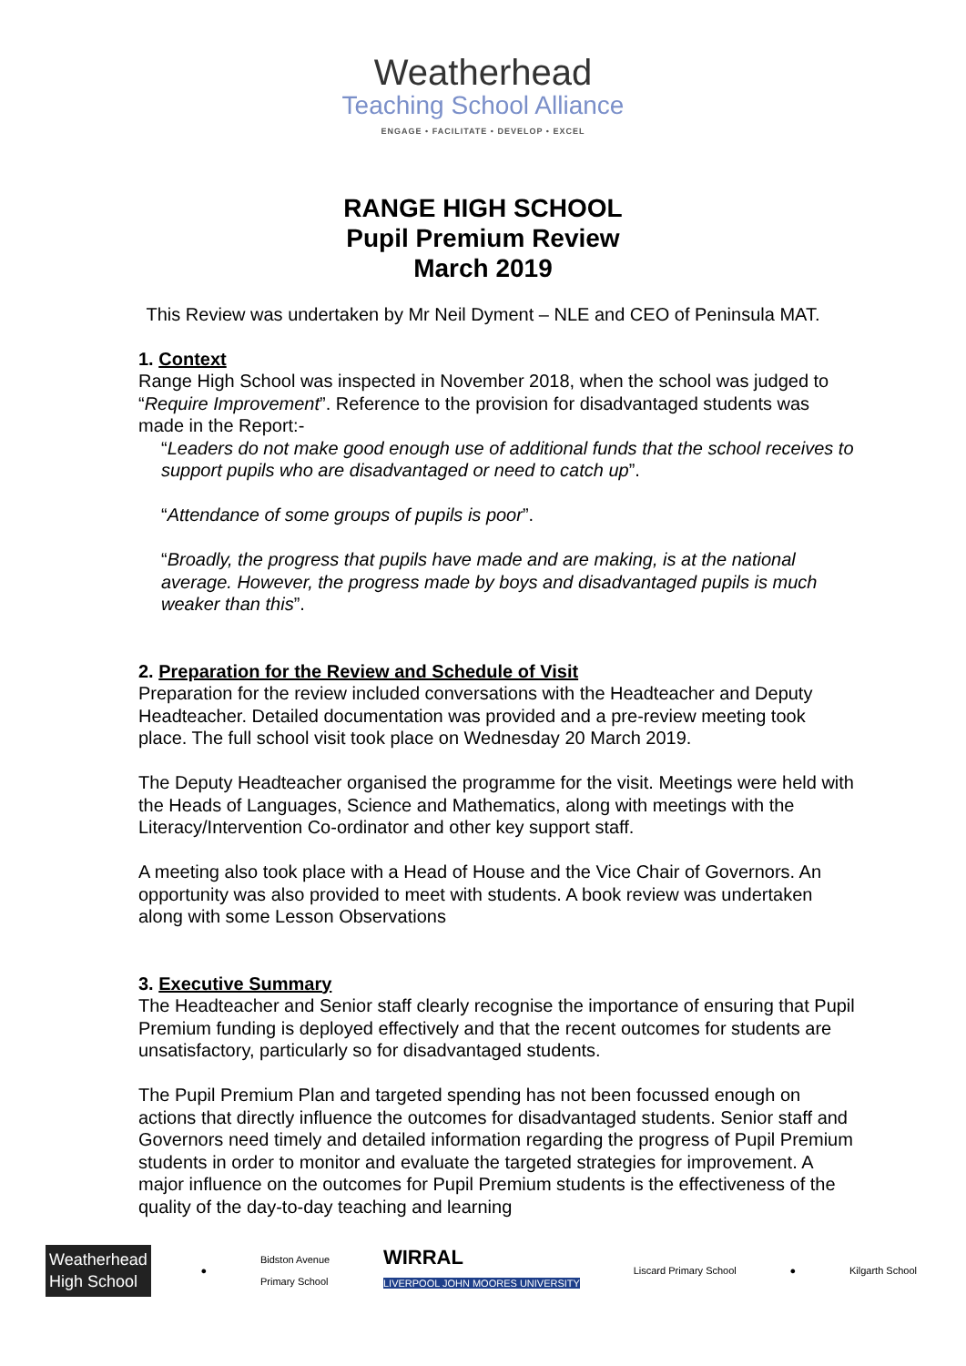Weatherhead
Teaching School Alliance
ENGAGE • FACILITATE • DEVELOP • EXCEL
RANGE HIGH SCHOOL
Pupil Premium Review
March 2019
This Review was undertaken by Mr Neil Dyment – NLE and CEO of Peninsula MAT.
1. Context
Range High School was inspected in November 2018, when the school was judged to “Require Improvement”. Reference to the provision for disadvantaged students was made in the Report:-
“Leaders do not make good enough use of additional funds that the school receives to support pupils who are disadvantaged or need to catch up”.
“Attendance of some groups of pupils is poor”.
“Broadly, the progress that pupils have made and are making, is at the national average. However, the progress made by boys and disadvantaged pupils is much weaker than this”.
2. Preparation for the Review and Schedule of Visit
Preparation for the review included conversations with the Headteacher and Deputy Headteacher. Detailed documentation was provided and a pre-review meeting took place. The full school visit took place on Wednesday 20 March 2019.
The Deputy Headteacher organised the programme for the visit. Meetings were held with the Heads of Languages, Science and Mathematics, along with meetings with the Literacy/Intervention Co-ordinator and other key support staff.
A meeting also took place with a Head of House and the Vice Chair of Governors. An opportunity was also provided to meet with students. A book review was undertaken along with some Lesson Observations
3. Executive Summary
The Headteacher and Senior staff clearly recognise the importance of ensuring that Pupil Premium funding is deployed effectively and that the recent outcomes for students are unsatisfactory, particularly so for disadvantaged students.
The Pupil Premium Plan and targeted spending has not been focussed enough on actions that directly influence the outcomes for disadvantaged students. Senior staff and Governors need timely and detailed information regarding the progress of Pupil Premium students in order to monitor and evaluate the targeted strategies for improvement. A major influence on the outcomes for Pupil Premium students is the effectiveness of the quality of the day-to-day teaching and learning
Weatherhead
High School
●
Bidston Avenue
Primary School
WIRRAL
LIVERPOOL JOHN MOORES UNIVERSITY
Liscard Primary School ● Kilgarth School